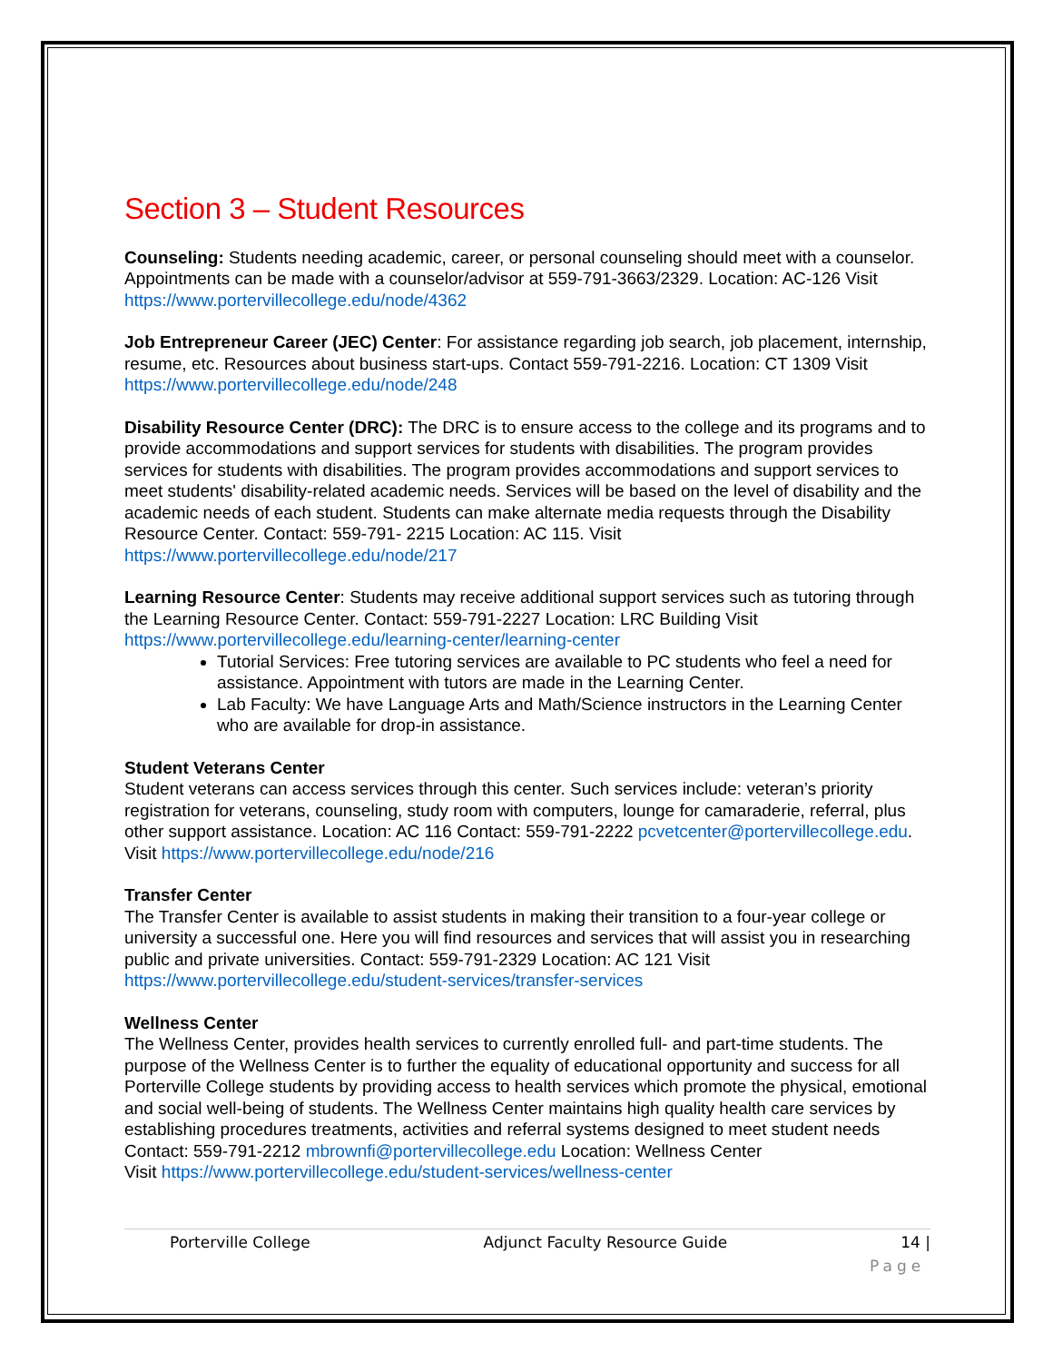Section 3 – Student Resources
Counseling: Students needing academic, career, or personal counseling should meet with a counselor. Appointments can be made with a counselor/advisor at 559-791-3663/2329. Location: AC-126 Visit https://www.portervillecollege.edu/node/4362
Job Entrepreneur Career (JEC) Center: For assistance regarding job search, job placement, internship, resume, etc. Resources about business start-ups. Contact 559-791-2216. Location: CT 1309 Visit https://www.portervillecollege.edu/node/248
Disability Resource Center (DRC): The DRC is to ensure access to the college and its programs and to provide accommodations and support services for students with disabilities. The program provides services for students with disabilities. The program provides accommodations and support services to meet students' disability-related academic needs. Services will be based on the level of disability and the academic needs of each student. Students can make alternate media requests through the Disability Resource Center. Contact: 559-791- 2215 Location: AC 115. Visit https://www.portervillecollege.edu/node/217
Learning Resource Center: Students may receive additional support services such as tutoring through the Learning Resource Center. Contact: 559-791-2227 Location: LRC Building Visit https://www.portervillecollege.edu/learning-center/learning-center
Tutorial Services: Free tutoring services are available to PC students who feel a need for assistance. Appointment with tutors are made in the Learning Center.
Lab Faculty: We have Language Arts and Math/Science instructors in the Learning Center who are available for drop-in assistance.
Student Veterans Center
Student veterans can access services through this center. Such services include: veteran’s priority registration for veterans, counseling, study room with computers, lounge for camaraderie, referral, plus other support assistance. Location: AC 116 Contact: 559-791-2222 pcvetcenter@portervillecollege.edu. Visit https://www.portervillecollege.edu/node/216
Transfer Center
The Transfer Center is available to assist students in making their transition to a four-year college or university a successful one. Here you will find resources and services that will assist you in researching public and private universities. Contact: 559-791-2329 Location: AC 121 Visit https://www.portervillecollege.edu/student-services/transfer-services
Wellness Center
The Wellness Center, provides health services to currently enrolled full- and part-time students. The purpose of the Wellness Center is to further the equality of educational opportunity and success for all Porterville College students by providing access to health services which promote the physical, emotional and social well-being of students. The Wellness Center maintains high quality health care services by establishing procedures treatments, activities and referral systems designed to meet student needs
Contact: 559-791-2212 mbrownfi@portervillecollege.edu Location: Wellness Center
Visit https://www.portervillecollege.edu/student-services/wellness-center
Porterville College Adjunct Faculty Resource Guide 14 |
Page